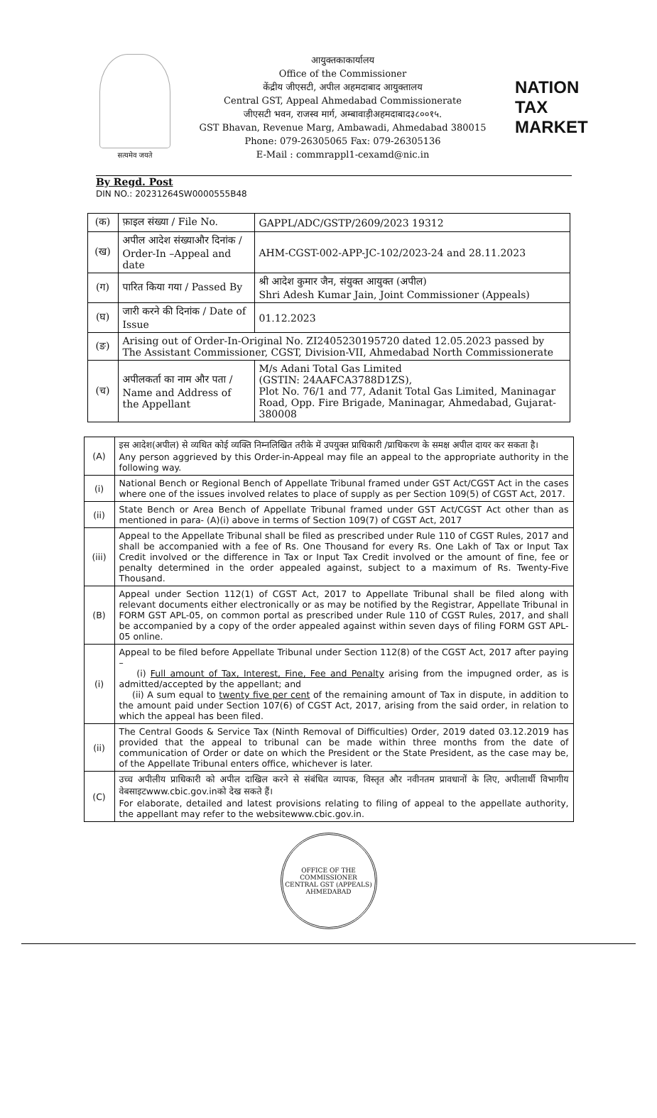सत्यमेव जयते
आयुक्तकाकार्यालय
Office of the Commissioner
केंद्रीय जीएसटी, अपील अहमदाबाद आयुक्तालय
Central GST, Appeal Ahmedabad Commissionerate
जीएसटी भवन, राजस्व मार्ग, अम्बावाड़ीअहमदाबाद३८००१५.
GST Bhavan, Revenue Marg, Ambawadi, Ahmedabad 380015
Phone: 079-26305065 Fax: 079-26305136
E-Mail : commrappl1-cexamd@nic.in
NATION
TAX
MARKET
By Regd. Post
DIN NO.: 20231264SW0000555B48
| (क) | फ़ाइल संख्या / File No. | GAPPL/ADC/GSTP/2609/2023 19312 |
| (ख) | अपील आदेश संख्याऔर दिनांक / Order-In –Appeal and date | AHM-CGST-002-APP-JC-102/2023-24 and 28.11.2023 |
| (ग) | पारित किया गया / Passed By | श्री आदेश कुमार जैन, संयुक्त आयुक्त (अपील) Shri Adesh Kumar Jain, Joint Commissioner (Appeals) |
| (घ) | जारी करने की दिनांक / Date of Issue | 01.12.2023 |
| (ङ) | Arising out of Order-In-Original No. ZI2405230195720 dated 12.05.2023 passed by The Assistant Commissioner, CGST, Division-VII, Ahmedabad North Commissionerate | |
| (च) | अपीलकर्ता का नाम और पता / Name and Address of the Appellant | M/s Adani Total Gas Limited (GSTIN: 24AAFCA3788D1ZS), Plot No. 76/1 and 77, Adanit Total Gas Limited, Maninagar Road, Opp. Fire Brigade, Maninagar, Ahmedabad, Gujarat-380008 |
| (A) | इस आदेश(अपील) से व्यथित कोई व्यक्ति निम्नलिखित तरीके में उपयुक्त प्राधिकारी /प्राधिकरण के समक्ष अपील दायर कर सकता है। Any person aggrieved by this Order-in-Appeal may file an appeal to the appropriate authority in the following way. |
| (i) | National Bench or Regional Bench of Appellate Tribunal framed under GST Act/CGST Act in the cases where one of the issues involved relates to place of supply as per Section 109(5) of CGST Act, 2017. |
| (ii) | State Bench or Area Bench of Appellate Tribunal framed under GST Act/CGST Act other than as mentioned in para- (A)(i) above in terms of Section 109(7) of CGST Act, 2017 |
| (iii) | Appeal to the Appellate Tribunal shall be filed as prescribed under Rule 110 of CGST Rules, 2017 and shall be accompanied with a fee of Rs. One Thousand for every Rs. One Lakh of Tax or Input Tax Credit involved or the difference in Tax or Input Tax Credit involved or the amount of fine, fee or penalty determined in the order appealed against, subject to a maximum of Rs. Twenty-Five Thousand. |
| (B) | Appeal under Section 112(1) of CGST Act, 2017 to Appellate Tribunal shall be filed along with relevant documents either electronically or as may be notified by the Registrar, Appellate Tribunal in FORM GST APL-05, on common portal as prescribed under Rule 110 of CGST Rules, 2017, and shall be accompanied by a copy of the order appealed against within seven days of filing FORM GST APL-05 online. |
| (i) | Appeal to be filed before Appellate Tribunal under Section 112(8) of the CGST Act, 2017 after paying – (i) Full amount of Tax, Interest, Fine, Fee and Penalty arising from the impugned order, as is admitted/accepted by the appellant; and (ii) A sum equal to twenty five per cent of the remaining amount of Tax in dispute, in addition to the amount paid under Section 107(6) of CGST Act, 2017, arising from the said order, in relation to which the appeal has been filed. |
| (ii) | The Central Goods & Service Tax (Ninth Removal of Difficulties) Order, 2019 dated 03.12.2019 has provided that the appeal to tribunal can be made within three months from the date of communication of Order or date on which the President or the State President, as the case may be, of the Appellate Tribunal enters office, whichever is later. |
| (C) | उच्च अपीलीय प्राधिकारी को अपील दाखिल करने से संबंधित व्यापक, विस्तृत और नवीनतम प्रावधानों के लिए, अपीलार्थी विभागीय वेबसाइटwww.cbic.gov.inको देख सकते हैं। For elaborate, detailed and latest provisions relating to filing of appeal to the appellate authority, the appellant may refer to the websitewww.cbic.gov.in. |
OFFICE OF THE COMMISSIONER CENTRAL GST (APPEALS) AHMEDABAD